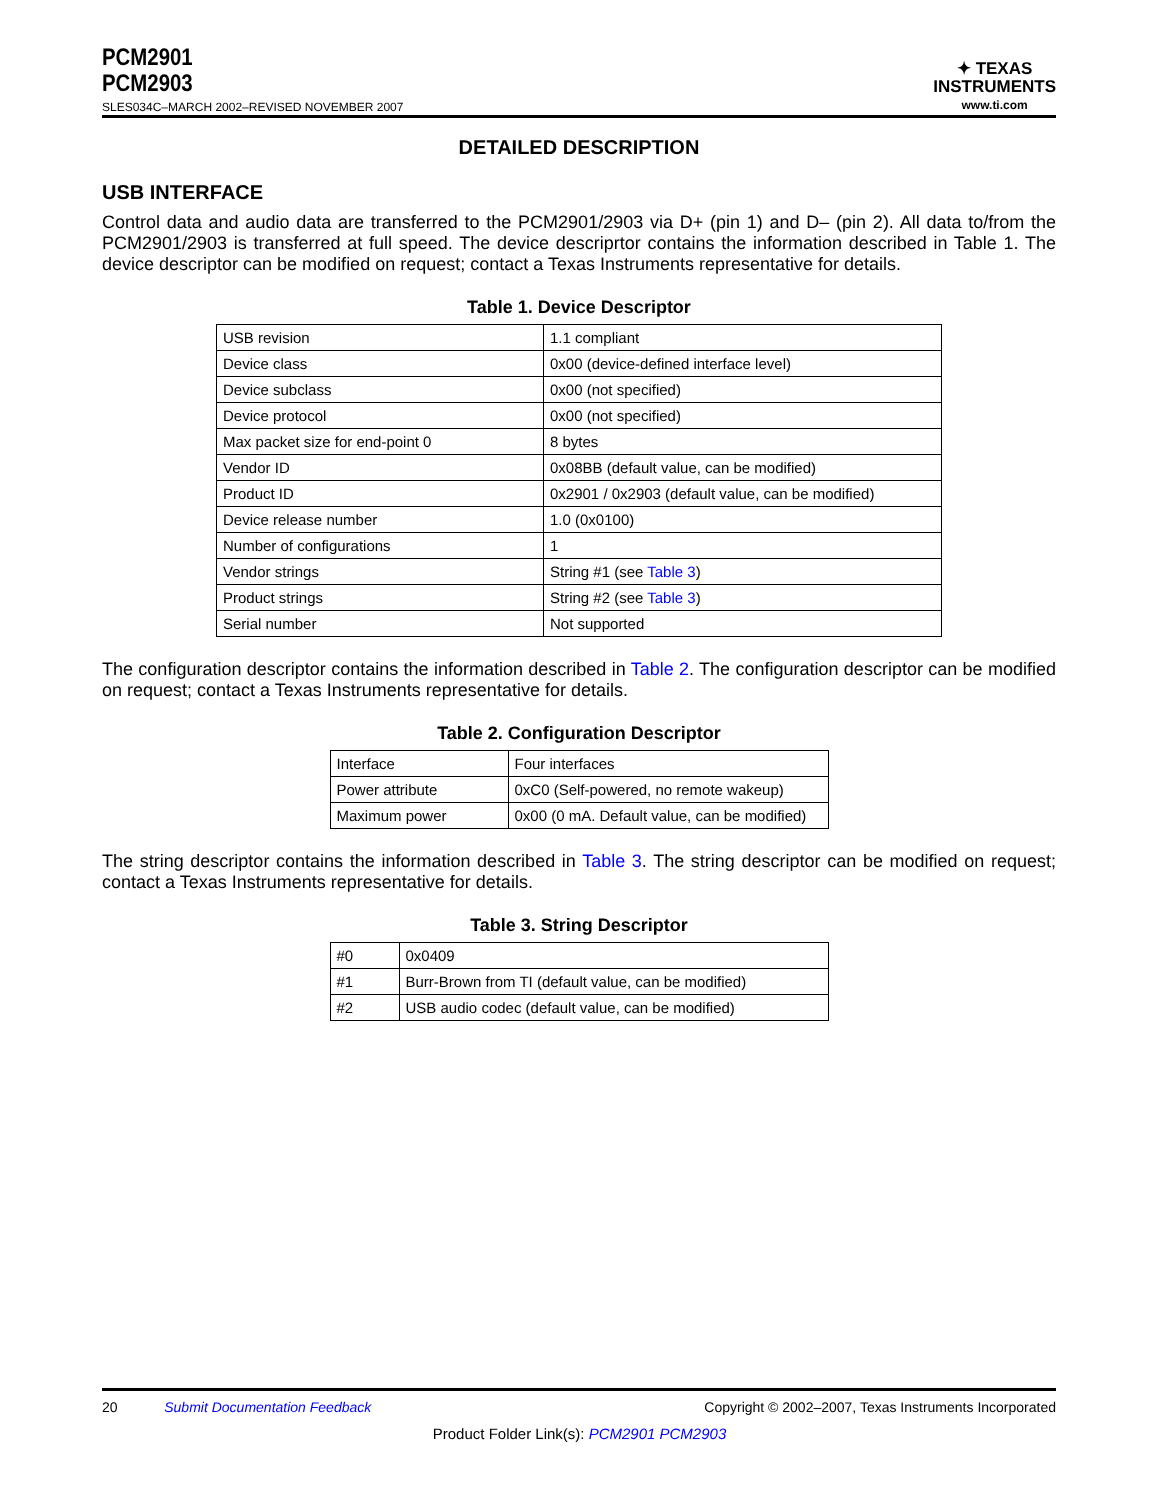PCM2901
PCM2903
SLES034C–MARCH 2002–REVISED NOVEMBER 2007
✦ TEXAS
INSTRUMENTS
www.ti.com
DETAILED DESCRIPTION
USB INTERFACE
Control data and audio data are transferred to the PCM2901/2903 via D+ (pin 1) and D– (pin 2). All data to/from the PCM2901/2903 is transferred at full speed. The device descriprtor contains the information described in Table 1. The device descriptor can be modified on request; contact a Texas Instruments representative for details.
Table 1. Device Descriptor
| USB revision | 1.1 compliant |
| Device class | 0x00 (device-defined interface level) |
| Device subclass | 0x00 (not specified) |
| Device protocol | 0x00 (not specified) |
| Max packet size for end-point 0 | 8 bytes |
| Vendor ID | 0x08BB (default value, can be modified) |
| Product ID | 0x2901 / 0x2903 (default value, can be modified) |
| Device release number | 1.0 (0x0100) |
| Number of configurations | 1 |
| Vendor strings | String #1 (see Table 3 ) |
| Product strings | String #2 (see Table 3 ) |
| Serial number | Not supported |
The configuration descriptor contains the information described in Table 2. The configuration descriptor can be modified on request; contact a Texas Instruments representative for details.
Table 2. Configuration Descriptor
| Interface | Four interfaces |
| Power attribute | 0xC0 (Self-powered, no remote wakeup) |
| Maximum power | 0x00 (0 mA. Default value, can be modified) |
The string descriptor contains the information described in Table 3. The string descriptor can be modified on request; contact a Texas Instruments representative for details.
Table 3. String Descriptor
| #0 | 0x0409 |
| #1 | Burr-Brown from TI (default value, can be modified) |
| #2 | USB audio codec (default value, can be modified) |
20 Submit Documentation Feedback Copyright © 2002–2007, Texas Instruments Incorporated
Product Folder Link(s): PCM2901 PCM2903